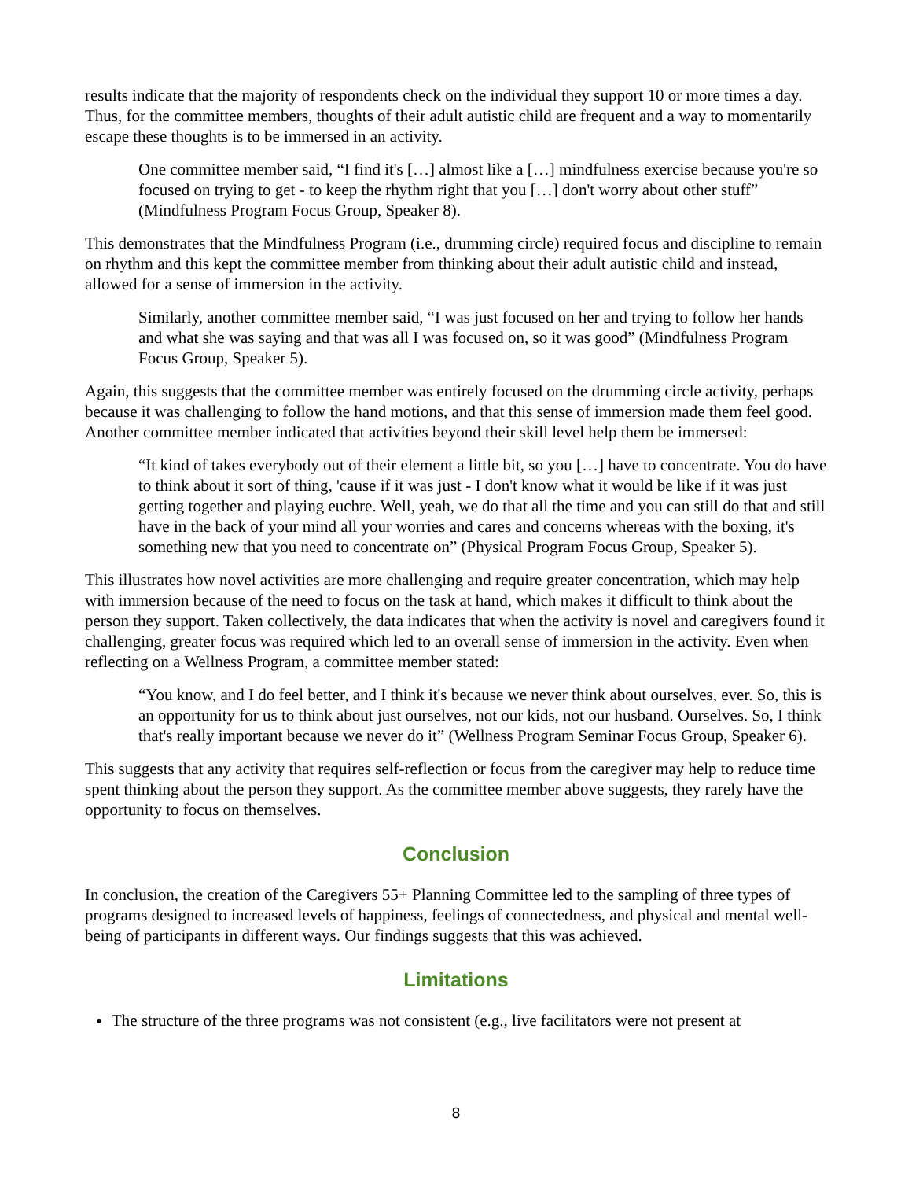results indicate that the majority of respondents check on the individual they support 10 or more times a day. Thus, for the committee members, thoughts of their adult autistic child are frequent and a way to momentarily escape these thoughts is to be immersed in an activity.
One committee member said, “I find it's […] almost like a […] mindfulness exercise because you're so focused on trying to get - to keep the rhythm right that you […] don't worry about other stuff” (Mindfulness Program Focus Group, Speaker 8).
This demonstrates that the Mindfulness Program (i.e., drumming circle) required focus and discipline to remain on rhythm and this kept the committee member from thinking about their adult autistic child and instead, allowed for a sense of immersion in the activity.
Similarly, another committee member said, “I was just focused on her and trying to follow her hands and what she was saying and that was all I was focused on, so it was good” (Mindfulness Program Focus Group, Speaker 5).
Again, this suggests that the committee member was entirely focused on the drumming circle activity, perhaps because it was challenging to follow the hand motions, and that this sense of immersion made them feel good. Another committee member indicated that activities beyond their skill level help them be immersed:
“It kind of takes everybody out of their element a little bit, so you […] have to concentrate. You do have to think about it sort of thing, 'cause if it was just - I don't know what it would be like if it was just getting together and playing euchre. Well, yeah, we do that all the time and you can still do that and still have in the back of your mind all your worries and cares and concerns whereas with the boxing, it's something new that you need to concentrate on” (Physical Program Focus Group, Speaker 5).
This illustrates how novel activities are more challenging and require greater concentration, which may help with immersion because of the need to focus on the task at hand, which makes it difficult to think about the person they support. Taken collectively, the data indicates that when the activity is novel and caregivers found it challenging, greater focus was required which led to an overall sense of immersion in the activity. Even when reflecting on a Wellness Program, a committee member stated:
“You know, and I do feel better, and I think it's because we never think about ourselves, ever. So, this is an opportunity for us to think about just ourselves, not our kids, not our husband. Ourselves. So, I think that's really important because we never do it” (Wellness Program Seminar Focus Group, Speaker 6).
This suggests that any activity that requires self-reflection or focus from the caregiver may help to reduce time spent thinking about the person they support. As the committee member above suggests, they rarely have the opportunity to focus on themselves.
Conclusion
In conclusion, the creation of the Caregivers 55+ Planning Committee led to the sampling of three types of programs designed to increased levels of happiness, feelings of connectedness, and physical and mental well-being of participants in different ways. Our findings suggests that this was achieved.
Limitations
The structure of the three programs was not consistent (e.g., live facilitators were not present at
8